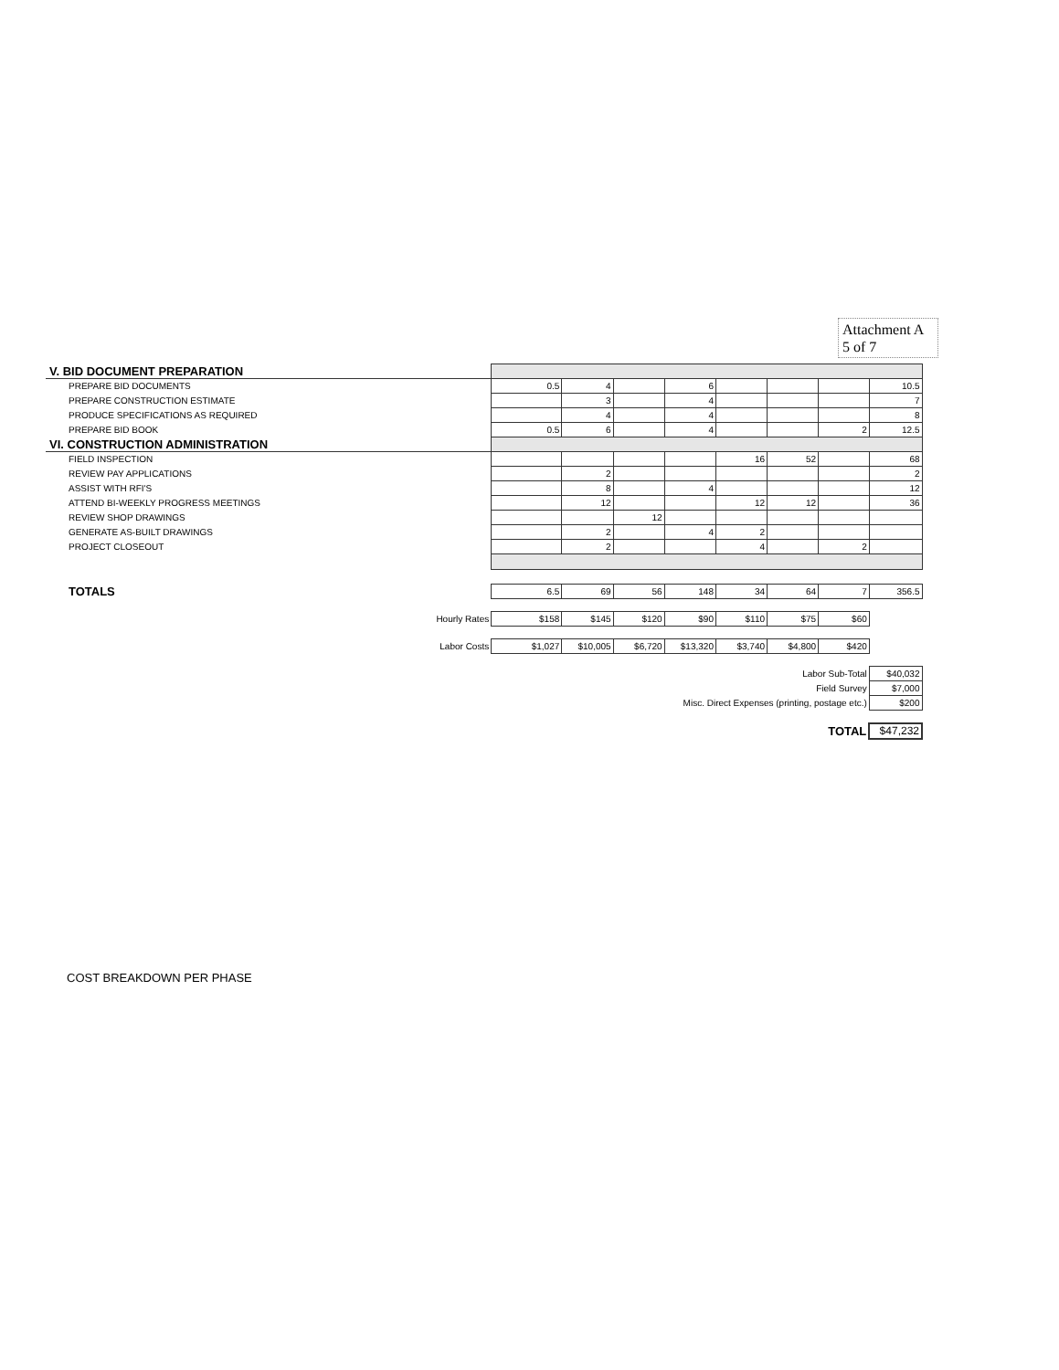Attachment A
5 of 7
| V. BID DOCUMENT PREPARATION | | | | | | | | |
| PREPARE BID DOCUMENTS | 0.5 | 4 | | 6 | | | | 10.5 |
| PREPARE CONSTRUCTION ESTIMATE | | 3 | | 4 | | | | 7 |
| PRODUCE SPECIFICATIONS AS REQUIRED | | 4 | | 4 | | | | 8 |
| PREPARE BID BOOK | 0.5 | 6 | | 4 | | | 2 | 12.5 |
| VI. CONSTRUCTION ADMINISTRATION | | | | | | | | |
| FIELD INSPECTION | | | | | 16 | 52 | | 68 |
| REVIEW PAY APPLICATIONS | | 2 | | | | | | 2 |
| ASSIST WITH RFI'S | | 8 | | 4 | | | | 12 |
| ATTEND BI-WEEKLY PROGRESS MEETINGS | | 12 | | | 12 | 12 | | 36 |
| REVIEW SHOP DRAWINGS | | | 12 | | | | | |
| GENERATE AS-BUILT DRAWINGS | | 2 | | 4 | 2 | | | |
| PROJECT CLOSEOUT | | 2 | | | 4 | | 2 | |
| TOTALS | 6.5 | 69 | 56 | 148 | 34 | 64 | 7 | 356.5 |
| Hourly Rates | $158 | $145 | $120 | $90 | $110 | $75 | $60 | |
| Labor Costs | $1,027 | $10,005 | $6,720 | $13,320 | $3,740 | $4,800 | $420 | |
| Labor Sub-Total | | | | | | | | $40,032 |
| Field Survey | | | | | | | | $7,000 |
| Misc. Direct Expenses (printing, postage etc.) | | | | | | | | $200 |
| TOTAL | | | | | | | | $47,232 |
COST BREAKDOWN PER PHASE